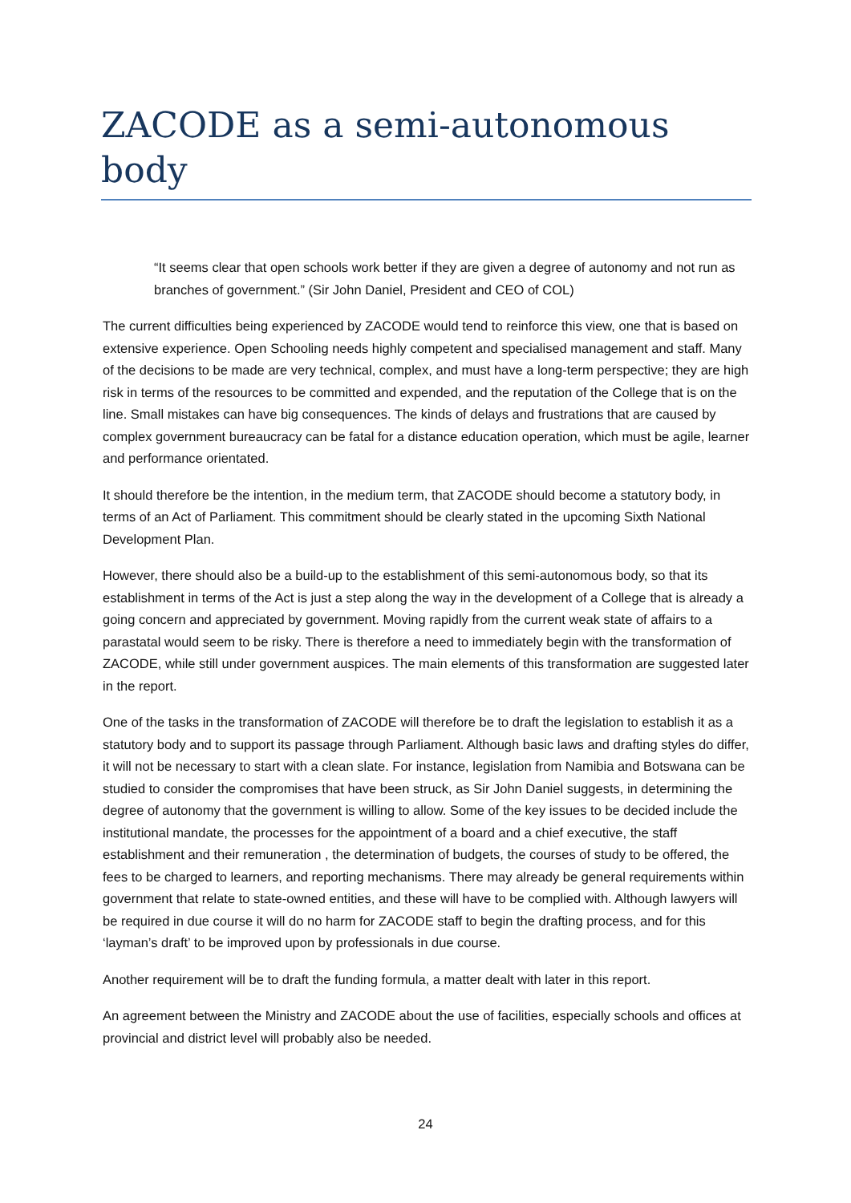ZACODE as a semi-autonomous body
“It seems clear that open schools work better if they are given a degree of autonomy and not run as branches of government.” (Sir John Daniel, President and CEO of COL)
The current difficulties being experienced by ZACODE would tend to reinforce this view, one that is based on extensive experience. Open Schooling needs highly competent and specialised management and staff. Many of the decisions to be made are very technical, complex, and must have a long-term perspective; they are high risk in terms of the resources to be committed and expended, and the reputation of the College that is on the line. Small mistakes can have big consequences. The kinds of delays and frustrations that are caused by complex government bureaucracy can be fatal for a distance education operation, which must be agile, learner and performance orientated.
It should therefore be the intention, in the medium term, that ZACODE should become a statutory body, in terms of an Act of Parliament. This commitment should be clearly stated in the upcoming Sixth National Development Plan.
However, there should also be a build-up to the establishment of this semi-autonomous body, so that its establishment in terms of the Act is just a step along the way in the development of a College that is already a going concern and appreciated by government. Moving rapidly from the current weak state of affairs to a parastatal would seem to be risky. There is therefore a need to immediately begin with the transformation of ZACODE, while still under government auspices. The main elements of this transformation are suggested later in the report.
One of the tasks in the transformation of ZACODE will therefore be to draft the legislation to establish it as a statutory body and to support its passage through Parliament. Although basic laws and drafting styles do differ, it will not be necessary to start with a clean slate. For instance, legislation from Namibia and Botswana can be studied to consider the compromises that have been struck, as Sir John Daniel suggests, in determining the degree of autonomy that the government is willing to allow. Some of the key issues to be decided include the institutional mandate, the processes for the appointment of a board and a chief executive, the staff establishment and their remuneration , the determination of budgets, the courses of study to be offered, the fees to be charged to learners, and reporting mechanisms. There may already be general requirements within government that relate to state-owned entities, and these will have to be complied with. Although lawyers will be required in due course it will do no harm for ZACODE staff to begin the drafting process, and for this ‘layman’s draft’ to be improved upon by professionals in due course.
Another requirement will be to draft the funding formula, a matter dealt with later in this report.
An agreement between the Ministry and ZACODE about the use of facilities, especially schools and offices at provincial and district level will probably also be needed.
24